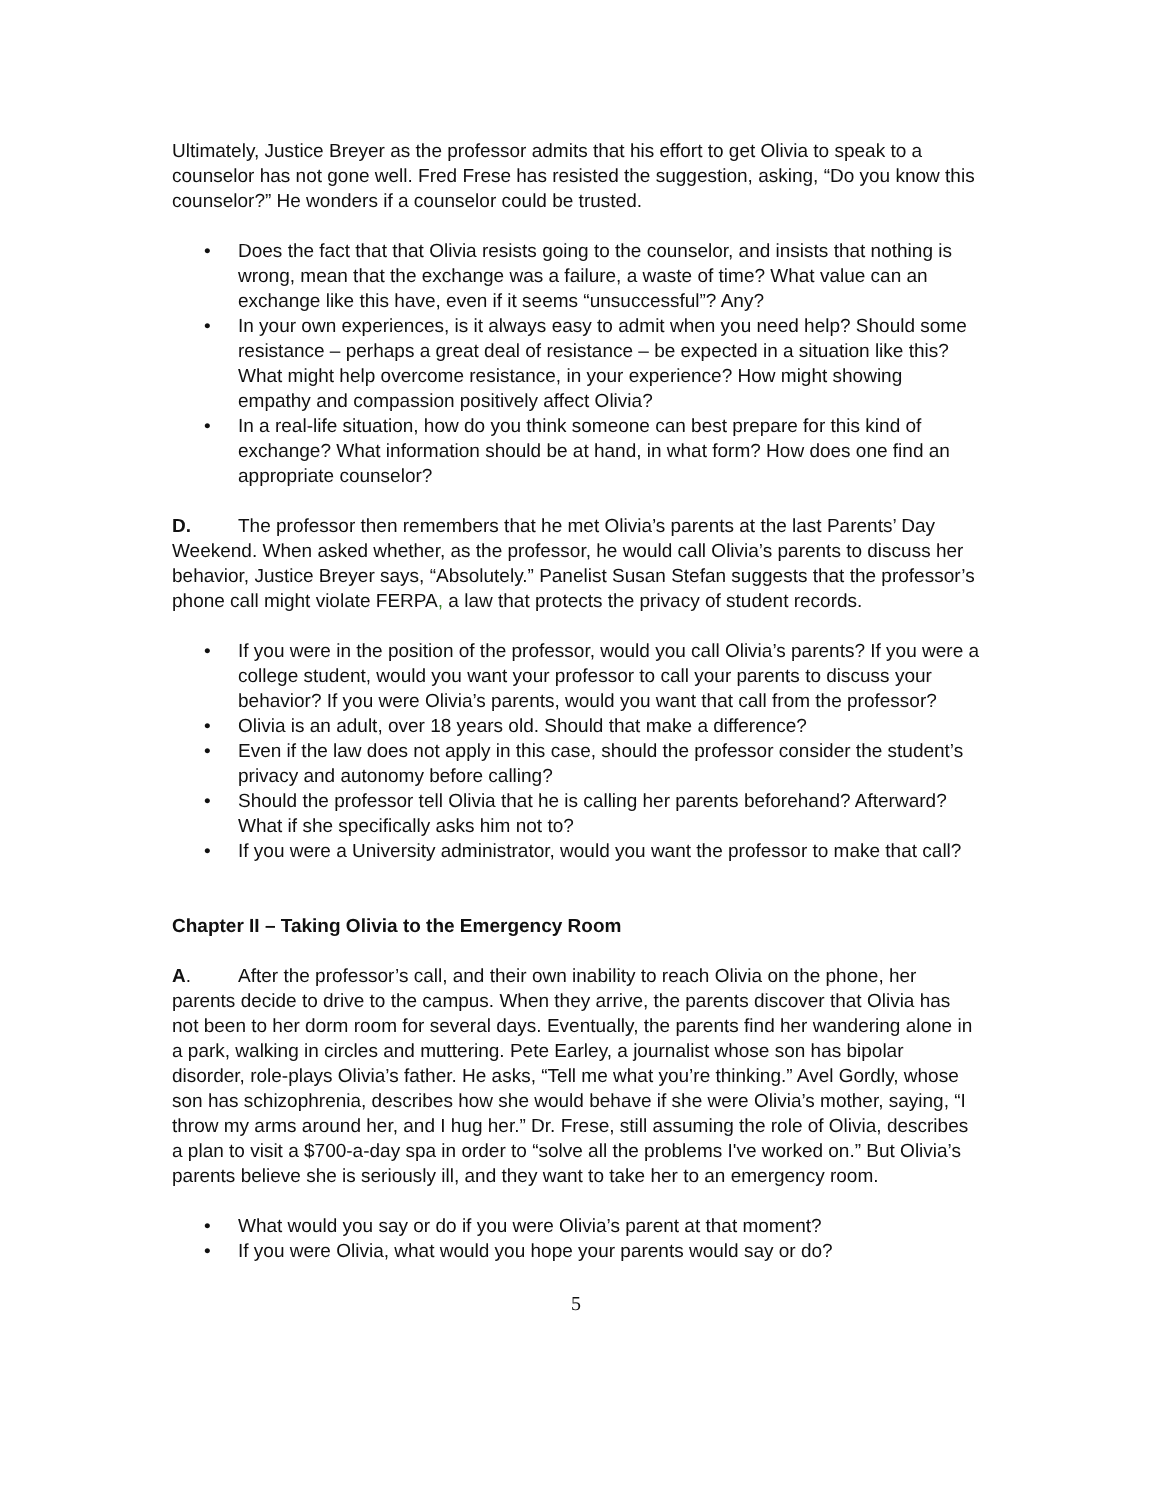Ultimately, Justice Breyer as the professor admits that his effort to get Olivia to speak to a counselor has not gone well. Fred Frese has resisted the suggestion, asking, “Do you know this counselor?” He wonders if a counselor could be trusted.
• Does the fact that that Olivia resists going to the counselor, and insists that nothing is wrong, mean that the exchange was a failure, a waste of time? What value can an exchange like this have, even if it seems “unsuccessful”? Any?
• In your own experiences, is it always easy to admit when you need help? Should some resistance – perhaps a great deal of resistance – be expected in a situation like this? What might help overcome resistance, in your experience? How might showing empathy and compassion positively affect Olivia?
• In a real-life situation, how do you think someone can best prepare for this kind of exchange? What information should be at hand, in what form? How does one find an appropriate counselor?
D. The professor then remembers that he met Olivia’s parents at the last Parents’ Day Weekend. When asked whether, as the professor, he would call Olivia’s parents to discuss her behavior, Justice Breyer says, “Absolutely.” Panelist Susan Stefan suggests that the professor’s phone call might violate FERPA, a law that protects the privacy of student records.
• If you were in the position of the professor, would you call Olivia’s parents? If you were a college student, would you want your professor to call your parents to discuss your behavior? If you were Olivia’s parents, would you want that call from the professor?
• Olivia is an adult, over 18 years old. Should that make a difference?
• Even if the law does not apply in this case, should the professor consider the student’s privacy and autonomy before calling?
• Should the professor tell Olivia that he is calling her parents beforehand? Afterward? What if she specifically asks him not to?
• If you were a University administrator, would you want the professor to make that call?
Chapter II – Taking Olivia to the Emergency Room
A. After the professor’s call, and their own inability to reach Olivia on the phone, her parents decide to drive to the campus. When they arrive, the parents discover that Olivia has not been to her dorm room for several days. Eventually, the parents find her wandering alone in a park, walking in circles and muttering. Pete Earley, a journalist whose son has bipolar disorder, role-plays Olivia’s father. He asks, “Tell me what you’re thinking.” Avel Gordly, whose son has schizophrenia, describes how she would behave if she were Olivia’s mother, saying, “I throw my arms around her, and I hug her.” Dr. Frese, still assuming the role of Olivia, describes a plan to visit a $700-a-day spa in order to “solve all the problems I've worked on.” But Olivia’s parents believe she is seriously ill, and they want to take her to an emergency room.
• What would you say or do if you were Olivia’s parent at that moment?
• If you were Olivia, what would you hope your parents would say or do?
5